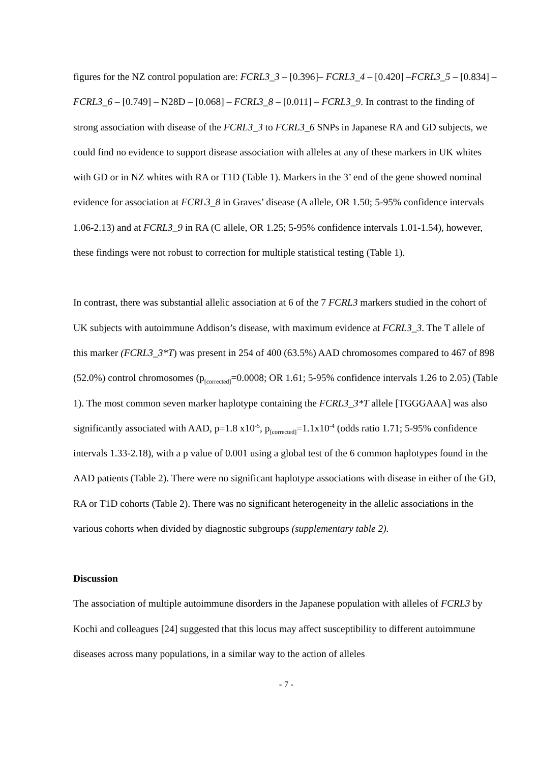figures for the NZ control population are: FCRL3_3 – [0.396]– FCRL3_4 – [0.420] –FCRL3_5 – [0.834] – FCRL3_6 – [0.749] – N28D – [0.068] – FCRL3_8 – [0.011] – FCRL3_9. In contrast to the finding of strong association with disease of the FCRL3_3 to FCRL3_6 SNPs in Japanese RA and GD subjects, we could find no evidence to support disease association with alleles at any of these markers in UK whites with GD or in NZ whites with RA or T1D (Table 1). Markers in the 3’ end of the gene showed nominal evidence for association at FCRL3_8 in Graves’ disease (A allele, OR 1.50; 5-95% confidence intervals 1.06-2.13) and at FCRL3_9 in RA (C allele, OR 1.25; 5-95% confidence intervals 1.01-1.54), however, these findings were not robust to correction for multiple statistical testing (Table 1).
In contrast, there was substantial allelic association at 6 of the 7 FCRL3 markers studied in the cohort of UK subjects with autoimmune Addison’s disease, with maximum evidence at FCRL3_3. The T allele of this marker (FCRL3_3*T) was present in 254 of 400 (63.5%) AAD chromosomes compared to 467 of 898 (52.0%) control chromosomes (p<sub>[corrected]</sub>=0.0008; OR 1.61; 5-95% confidence intervals 1.26 to 2.05) (Table 1). The most common seven marker haplotype containing the FCRL3_3*T allele [TGGGAAA] was also significantly associated with AAD, p=1.8 x10<sup>-5</sup>, p<sub>[corrected]</sub>=1.1x10<sup>-4</sup> (odds ratio 1.71; 5-95% confidence intervals 1.33-2.18), with a p value of 0.001 using a global test of the 6 common haplotypes found in the AAD patients (Table 2). There were no significant haplotype associations with disease in either of the GD, RA or T1D cohorts (Table 2). There was no significant heterogeneity in the allelic associations in the various cohorts when divided by diagnostic subgroups (supplementary table 2).
Discussion
The association of multiple autoimmune disorders in the Japanese population with alleles of FCRL3 by Kochi and colleagues [24] suggested that this locus may affect susceptibility to different autoimmune diseases across many populations, in a similar way to the action of alleles
- 7 -